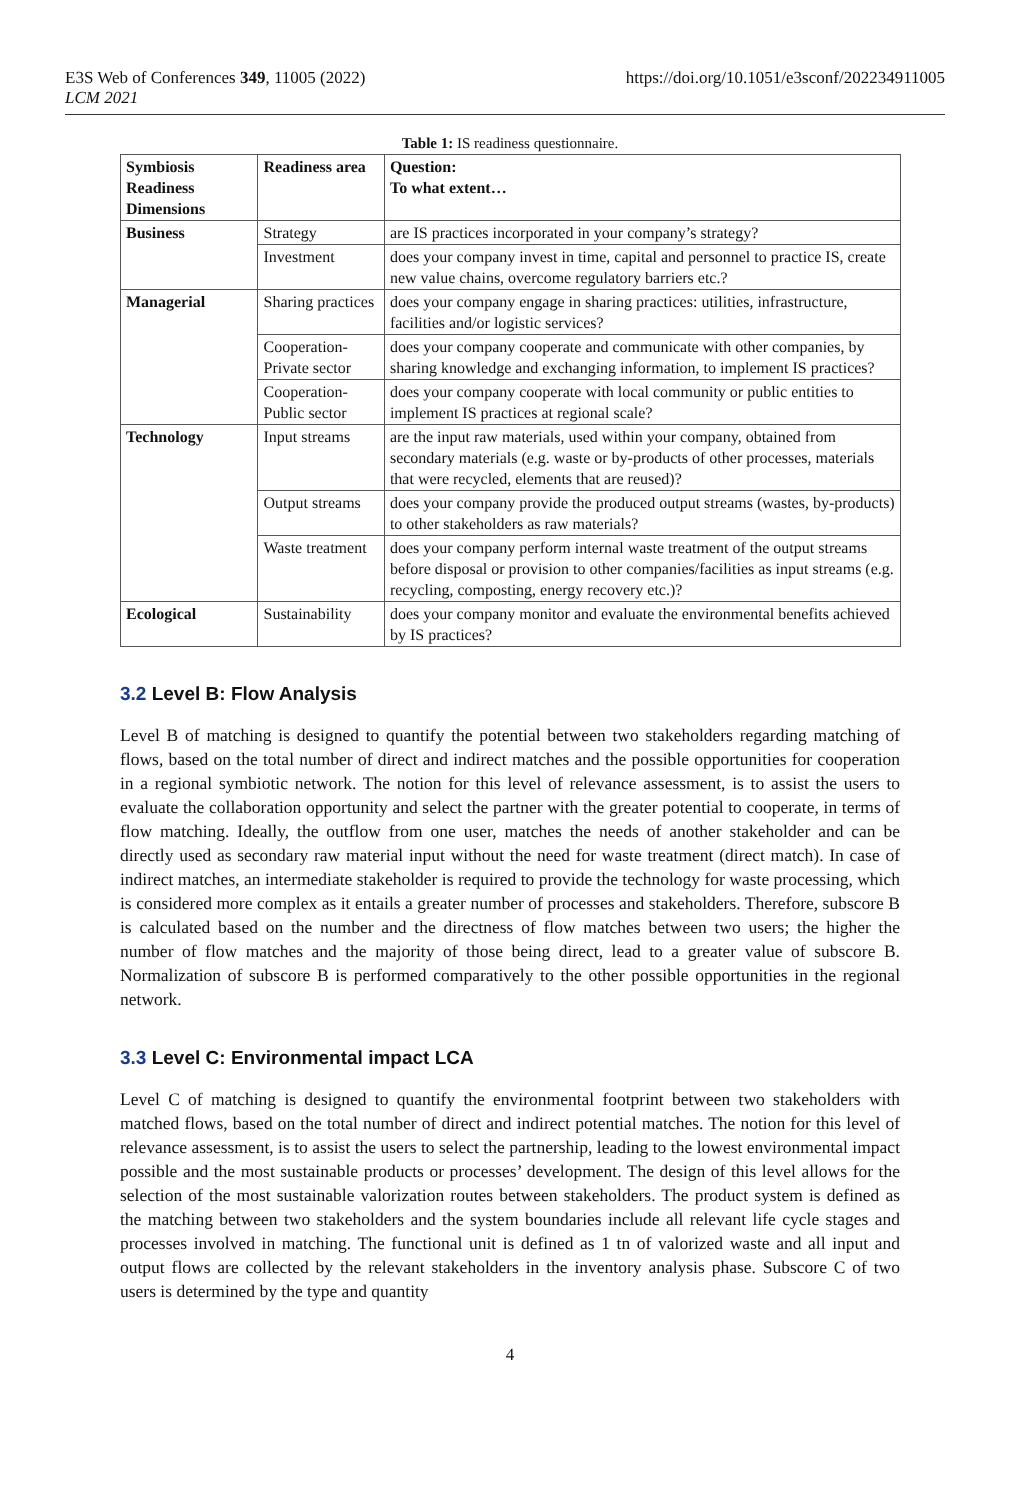E3S Web of Conferences 349, 11005 (2022) https://doi.org/10.1051/e3sconf/202234911005
LCM 2021
Table 1: IS readiness questionnaire.
| Symbiosis Readiness Dimensions | Readiness area | Question: To what extent… |
| --- | --- | --- |
| Business | Strategy | are IS practices incorporated in your company’s strategy? |
| | Investment | does your company invest in time, capital and personnel to practice IS, create new value chains, overcome regulatory barriers etc.? |
| Managerial | Sharing practices | does your company engage in sharing practices: utilities, infrastructure, facilities and/or logistic services? |
| | Cooperation-Private sector | does your company cooperate and communicate with other companies, by sharing knowledge and exchanging information, to implement IS practices? |
| | Cooperation-Public sector | does your company cooperate with local community or public entities to implement IS practices at regional scale? |
| Technology | Input streams | are the input raw materials, used within your company, obtained from secondary materials (e.g. waste or by-products of other processes, materials that were recycled, elements that are reused)? |
| | Output streams | does your company provide the produced output streams (wastes, by-products) to other stakeholders as raw materials? |
| | Waste treatment | does your company perform internal waste treatment of the output streams before disposal or provision to other companies/facilities as input streams (e.g. recycling, composting, energy recovery etc.)? |
| Ecological | Sustainability | does your company monitor and evaluate the environmental benefits achieved by IS practices? |
3.2 Level B: Flow Analysis
Level B of matching is designed to quantify the potential between two stakeholders regarding matching of flows, based on the total number of direct and indirect matches and the possible opportunities for cooperation in a regional symbiotic network. The notion for this level of relevance assessment, is to assist the users to evaluate the collaboration opportunity and select the partner with the greater potential to cooperate, in terms of flow matching. Ideally, the outflow from one user, matches the needs of another stakeholder and can be directly used as secondary raw material input without the need for waste treatment (direct match). In case of indirect matches, an intermediate stakeholder is required to provide the technology for waste processing, which is considered more complex as it entails a greater number of processes and stakeholders. Therefore, subscore B is calculated based on the number and the directness of flow matches between two users; the higher the number of flow matches and the majority of those being direct, lead to a greater value of subscore B. Normalization of subscore B is performed comparatively to the other possible opportunities in the regional network.
3.3 Level C: Environmental impact LCA
Level C of matching is designed to quantify the environmental footprint between two stakeholders with matched flows, based on the total number of direct and indirect potential matches. The notion for this level of relevance assessment, is to assist the users to select the partnership, leading to the lowest environmental impact possible and the most sustainable products or processes’ development. The design of this level allows for the selection of the most sustainable valorization routes between stakeholders. The product system is defined as the matching between two stakeholders and the system boundaries include all relevant life cycle stages and processes involved in matching. The functional unit is defined as 1 tn of valorized waste and all input and output flows are collected by the relevant stakeholders in the inventory analysis phase. Subscore C of two users is determined by the type and quantity
4